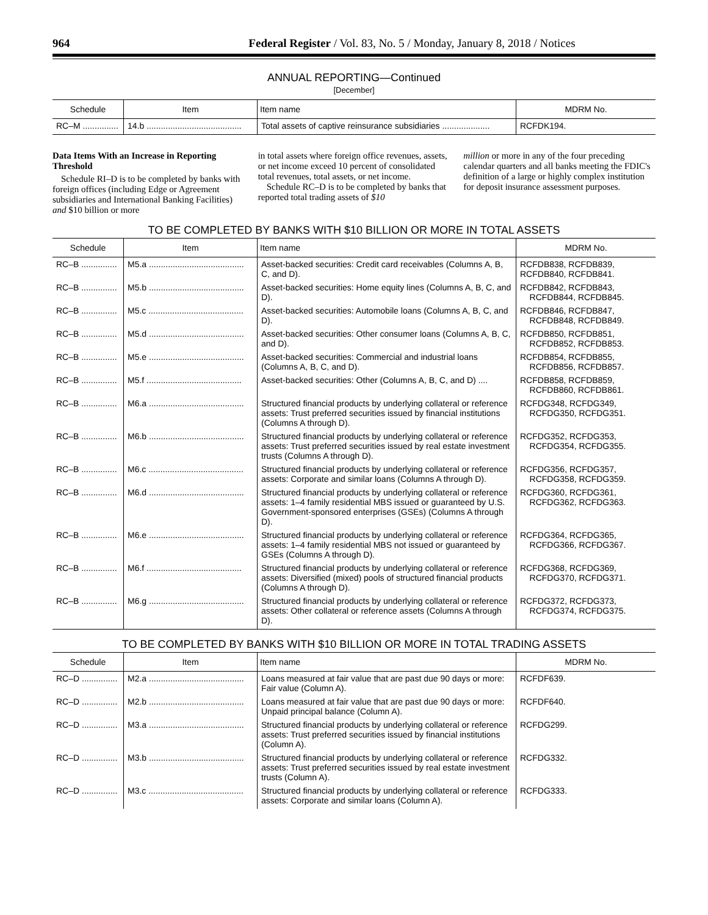964 Federal Register / Vol. 83, No. 5 / Monday, January 8, 2018 / Notices
ANNUAL REPORTING—Continued
[December]
| Schedule | Item | Item name | MDRM No. |
| --- | --- | --- | --- |
| RC–M ............... | 14.b ........................................ | Total assets of captive reinsurance subsidiaries .................... | RCFDK194. |
Data Items With an Increase in Reporting Threshold
Schedule RI–D is to be completed by banks with foreign offices (including Edge or Agreement subsidiaries and International Banking Facilities) and $10 billion or more
in total assets where foreign office revenues, assets, or net income exceed 10 percent of consolidated total revenues, total assets, or net income.
Schedule RC–D is to be completed by banks that reported total trading assets of $10
million or more in any of the four preceding calendar quarters and all banks meeting the FDIC's definition of a large or highly complex institution for deposit insurance assessment purposes.
TO BE COMPLETED BY BANKS WITH $10 BILLION OR MORE IN TOTAL ASSETS
| Schedule | Item | Item name | MDRM No. |
| --- | --- | --- | --- |
| RC–B ............... | M5.a ........................................ | Asset-backed securities: Credit card receivables (Columns A, B, C, and D). | RCFDB838, RCFDB839, RCFDB840, RCFDB841. |
| RC–B ............... | M5.b ........................................ | Asset-backed securities: Home equity lines (Columns A, B, C, and D). | RCFDB842, RCFDB843, RCFDB844, RCFDB845. |
| RC–B ............... | M5.c ........................................ | Asset-backed securities: Automobile loans (Columns A, B, C, and D). | RCFDB846, RCFDB847, RCFDB848, RCFDB849. |
| RC–B ............... | M5.d ........................................ | Asset-backed securities: Other consumer loans (Columns A, B, C, and D). | RCFDB850, RCFDB851, RCFDB852, RCFDB853. |
| RC–B ............... | M5.e ........................................ | Asset-backed securities: Commercial and industrial loans (Columns A, B, C, and D). | RCFDB854, RCFDB855, RCFDB856, RCFDB857. |
| RC–B ............... | M5.f ........................................ | Asset-backed securities: Other (Columns A, B, C, and D) .... | RCFDB858, RCFDB859, RCFDB860, RCFDB861. |
| RC–B ............... | M6.a ........................................ | Structured financial products by underlying collateral or reference assets: Trust preferred securities issued by financial institutions (Columns A through D). | RCFDG348, RCFDG349, RCFDG350, RCFDG351. |
| RC–B ............... | M6.b ........................................ | Structured financial products by underlying collateral or reference assets: Trust preferred securities issued by real estate investment trusts (Columns A through D). | RCFDG352, RCFDG353, RCFDG354, RCFDG355. |
| RC–B ............... | M6.c ........................................ | Structured financial products by underlying collateral or reference assets: Corporate and similar loans (Columns A through D). | RCFDG356, RCFDG357, RCFDG358, RCFDG359. |
| RC–B ............... | M6.d ........................................ | Structured financial products by underlying collateral or reference assets: 1–4 family residential MBS issued or guaranteed by U.S. Government-sponsored enterprises (GSEs) (Columns A through D). | RCFDG360, RCFDG361, RCFDG362, RCFDG363. |
| RC–B ............... | M6.e ........................................ | Structured financial products by underlying collateral or reference assets: 1–4 family residential MBS not issued or guaranteed by GSEs (Columns A through D). | RCFDG364, RCFDG365, RCFDG366, RCFDG367. |
| RC–B ............... | M6.f ........................................ | Structured financial products by underlying collateral or reference assets: Diversified (mixed) pools of structured financial products (Columns A through D). | RCFDG368, RCFDG369, RCFDG370, RCFDG371. |
| RC–B ............... | M6.g ........................................ | Structured financial products by underlying collateral or reference assets: Other collateral or reference assets (Columns A through D). | RCFDG372, RCFDG373, RCFDG374, RCFDG375. |
TO BE COMPLETED BY BANKS WITH $10 BILLION OR MORE IN TOTAL TRADING ASSETS
| Schedule | Item | Item name | MDRM No. |
| --- | --- | --- | --- |
| RC–D ............... | M2.a ........................................ | Loans measured at fair value that are past due 90 days or more: Fair value (Column A). | RCFDF639. |
| RC–D ............... | M2.b ........................................ | Loans measured at fair value that are past due 90 days or more: Unpaid principal balance (Column A). | RCFDF640. |
| RC–D ............... | M3.a ........................................ | Structured financial products by underlying collateral or reference assets: Trust preferred securities issued by financial institutions (Column A). | RCFDG299. |
| RC–D ............... | M3.b ........................................ | Structured financial products by underlying collateral or reference assets: Trust preferred securities issued by real estate investment trusts (Column A). | RCFDG332. |
| RC–D ............... | M3.c ........................................ | Structured financial products by underlying collateral or reference assets: Corporate and similar loans (Column A). | RCFDG333. |